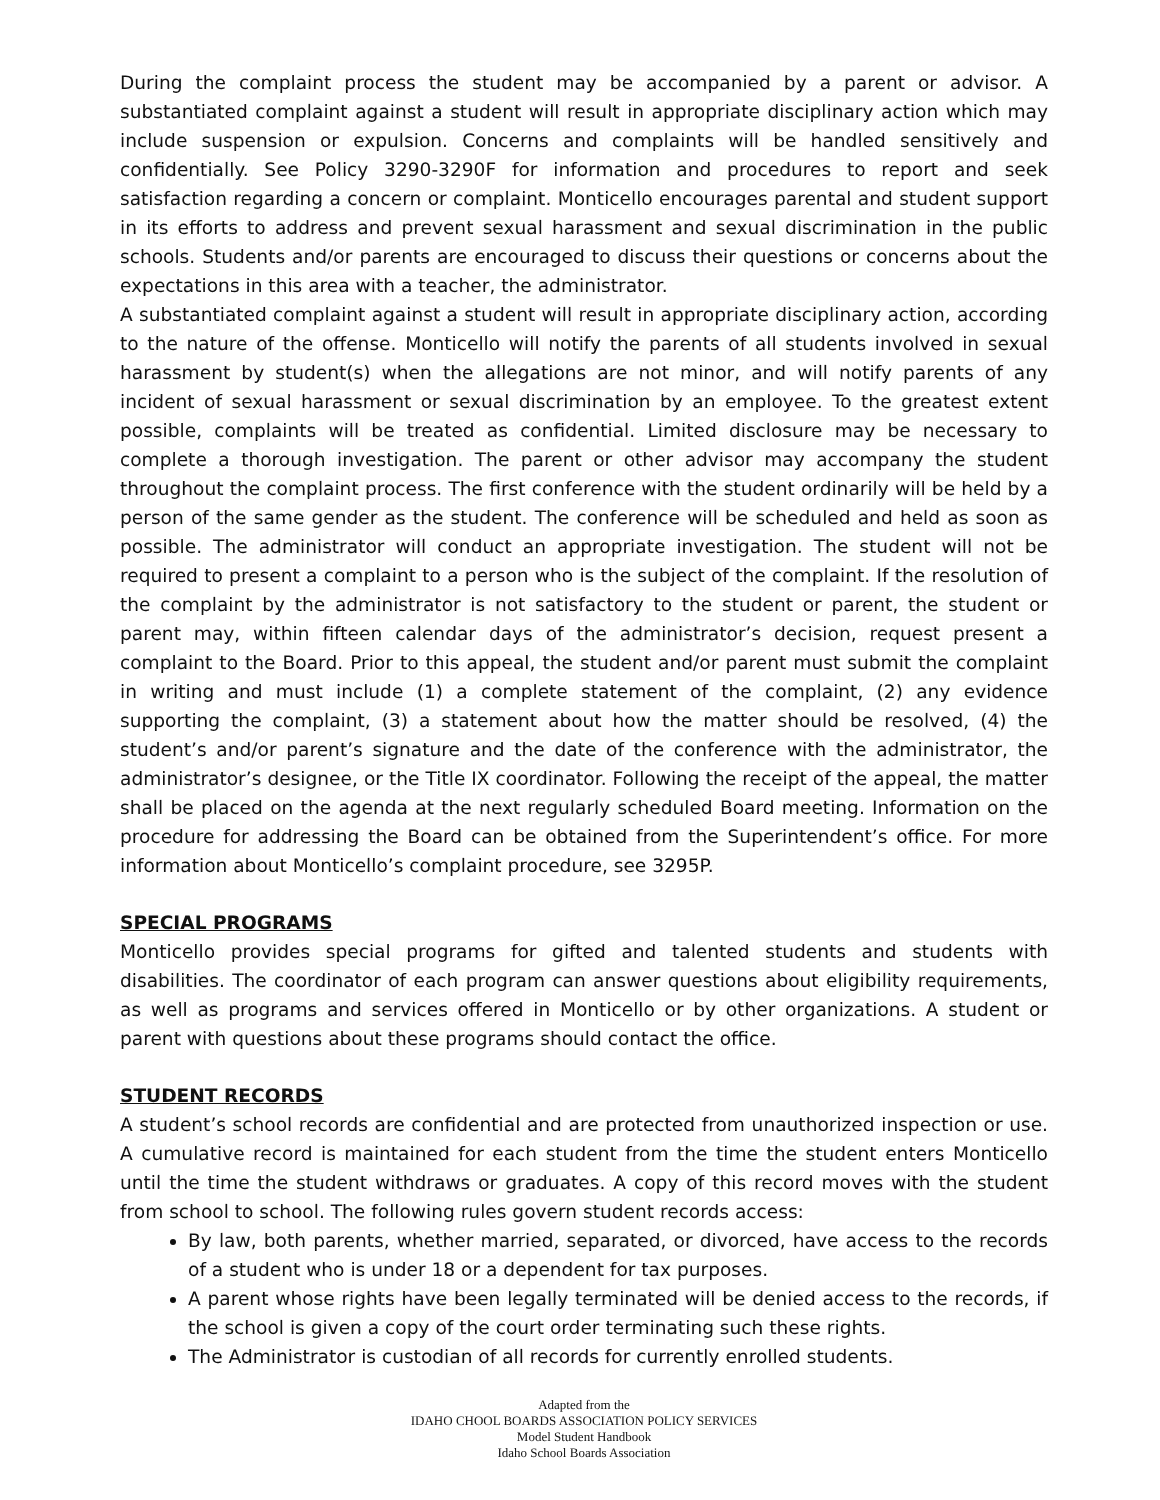During the complaint process the student may be accompanied by a parent or advisor. A substantiated complaint against a student will result in appropriate disciplinary action which may include suspension or expulsion. Concerns and complaints will be handled sensitively and confidentially. See Policy 3290-3290F for information and procedures to report and seek satisfaction regarding a concern or complaint. Monticello encourages parental and student support in its efforts to address and prevent sexual harassment and sexual discrimination in the public schools. Students and/or parents are encouraged to discuss their questions or concerns about the expectations in this area with a teacher, the administrator.
A substantiated complaint against a student will result in appropriate disciplinary action, according to the nature of the offense. Monticello will notify the parents of all students involved in sexual harassment by student(s) when the allegations are not minor, and will notify parents of any incident of sexual harassment or sexual discrimination by an employee. To the greatest extent possible, complaints will be treated as confidential. Limited disclosure may be necessary to complete a thorough investigation. The parent or other advisor may accompany the student throughout the complaint process. The first conference with the student ordinarily will be held by a person of the same gender as the student. The conference will be scheduled and held as soon as possible. The administrator will conduct an appropriate investigation. The student will not be required to present a complaint to a person who is the subject of the complaint. If the resolution of the complaint by the administrator is not satisfactory to the student or parent, the student or parent may, within fifteen calendar days of the administrator’s decision, request present a complaint to the Board. Prior to this appeal, the student and/or parent must submit the complaint in writing and must include (1) a complete statement of the complaint, (2) any evidence supporting the complaint, (3) a statement about how the matter should be resolved, (4) the student’s and/or parent’s signature and the date of the conference with the administrator, the administrator’s designee, or the Title IX coordinator. Following the receipt of the appeal, the matter shall be placed on the agenda at the next regularly scheduled Board meeting. Information on the procedure for addressing the Board can be obtained from the Superintendent’s office. For more information about Monticello’s complaint procedure, see 3295P.
SPECIAL PROGRAMS
Monticello provides special programs for gifted and talented students and students with disabilities. The coordinator of each program can answer questions about eligibility requirements, as well as programs and services offered in Monticello or by other organizations. A student or parent with questions about these programs should contact the office.
STUDENT RECORDS
A student’s school records are confidential and are protected from unauthorized inspection or use. A cumulative record is maintained for each student from the time the student enters Monticello until the time the student withdraws or graduates. A copy of this record moves with the student from school to school. The following rules govern student records access:
By law, both parents, whether married, separated, or divorced, have access to the records of a student who is under 18 or a dependent for tax purposes.
A parent whose rights have been legally terminated will be denied access to the records, if the school is given a copy of the court order terminating such these rights.
The Administrator is custodian of all records for currently enrolled students.
Adapted from the
IDAHO CHOOL BOARDS ASSOCIATION POLICY SERVICES
Model Student Handbook
Idaho School Boards Association